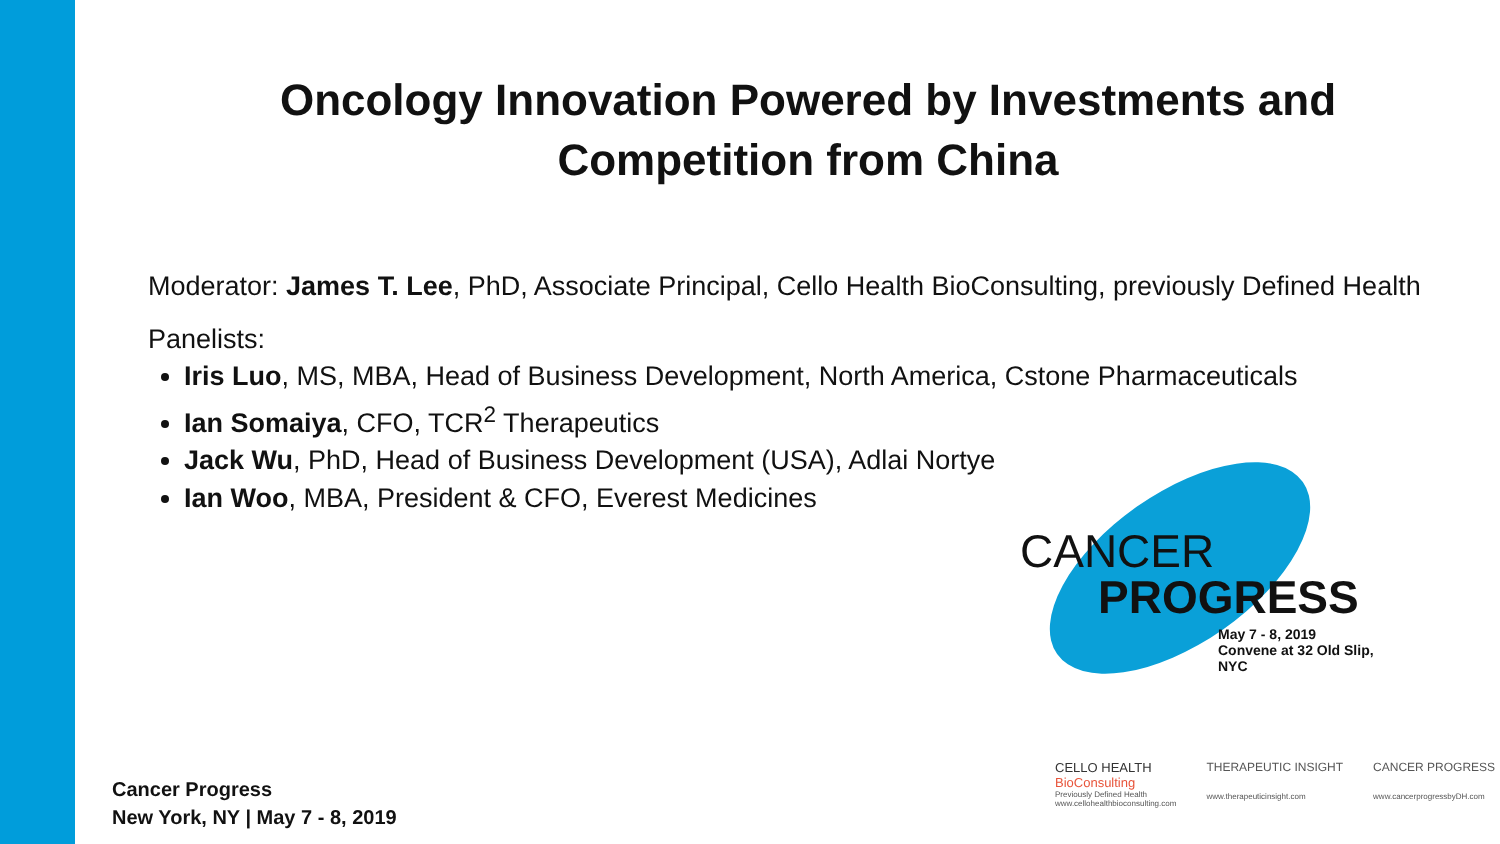Oncology Innovation Powered by Investments and Competition from China
Moderator: James T. Lee, PhD, Associate Principal, Cello Health BioConsulting, previously Defined Health
Panelists:
Iris Luo, MS, MBA, Head of Business Development, North America, Cstone Pharmaceuticals
Ian Somaiya, CFO, TCR<sup>2</sup> Therapeutics
Jack Wu, PhD, Head of Business Development (USA), Adlai Nortye
Ian Woo, MBA, President & CFO, Everest Medicines
CANCER
PROGRESS
May 7 - 8, 2019
Convene at 32 Old Slip, NYC
Cancer Progress
New York, NY | May 7 - 8, 2019
CELLO HEALTH
BioConsulting
Previously Defined Health
www.cellohealthbioconsulting.com
THERAPEUTIC INSIGHT
www.therapeuticinsight.com
CANCER PROGRESS
www.cancerprogressbyDH.com